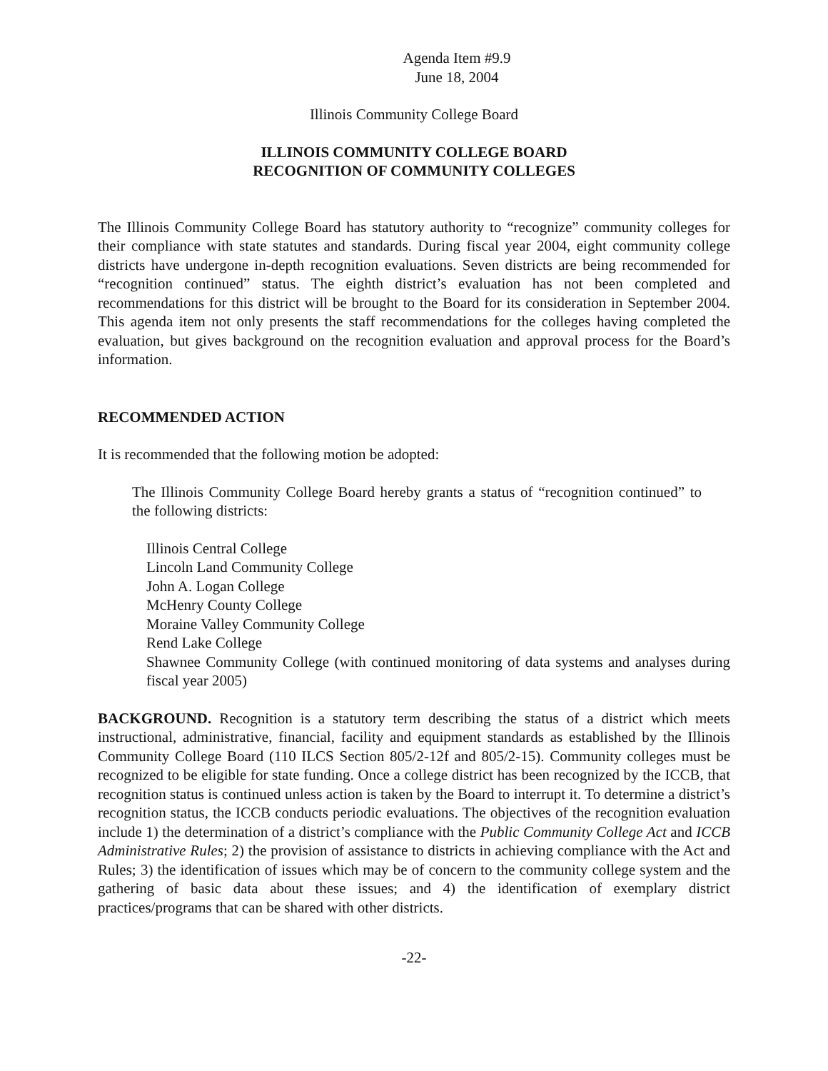Agenda Item #9.9
June 18, 2004
Illinois Community College Board
ILLINOIS COMMUNITY COLLEGE BOARD
RECOGNITION OF COMMUNITY COLLEGES
The Illinois Community College Board has statutory authority to “recognize” community colleges for their compliance with state statutes and standards. During fiscal year 2004, eight community college districts have undergone in-depth recognition evaluations. Seven districts are being recommended for “recognition continued” status. The eighth district’s evaluation has not been completed and recommendations for this district will be brought to the Board for its consideration in September 2004. This agenda item not only presents the staff recommendations for the colleges having completed the evaluation, but gives background on the recognition evaluation and approval process for the Board’s information.
RECOMMENDED ACTION
It is recommended that the following motion be adopted:
The Illinois Community College Board hereby grants a status of “recognition continued” to the following districts:
Illinois Central College
Lincoln Land Community College
John A. Logan College
McHenry County College
Moraine Valley Community College
Rend Lake College
Shawnee Community College (with continued monitoring of data systems and analyses during fiscal year 2005)
BACKGROUND. Recognition is a statutory term describing the status of a district which meets instructional, administrative, financial, facility and equipment standards as established by the Illinois Community College Board (110 ILCS Section 805/2-12f and 805/2-15). Community colleges must be recognized to be eligible for state funding. Once a college district has been recognized by the ICCB, that recognition status is continued unless action is taken by the Board to interrupt it. To determine a district’s recognition status, the ICCB conducts periodic evaluations. The objectives of the recognition evaluation include 1) the determination of a district’s compliance with the Public Community College Act and ICCB Administrative Rules; 2) the provision of assistance to districts in achieving compliance with the Act and Rules; 3) the identification of issues which may be of concern to the community college system and the gathering of basic data about these issues; and 4) the identification of exemplary district practices/programs that can be shared with other districts.
-22-